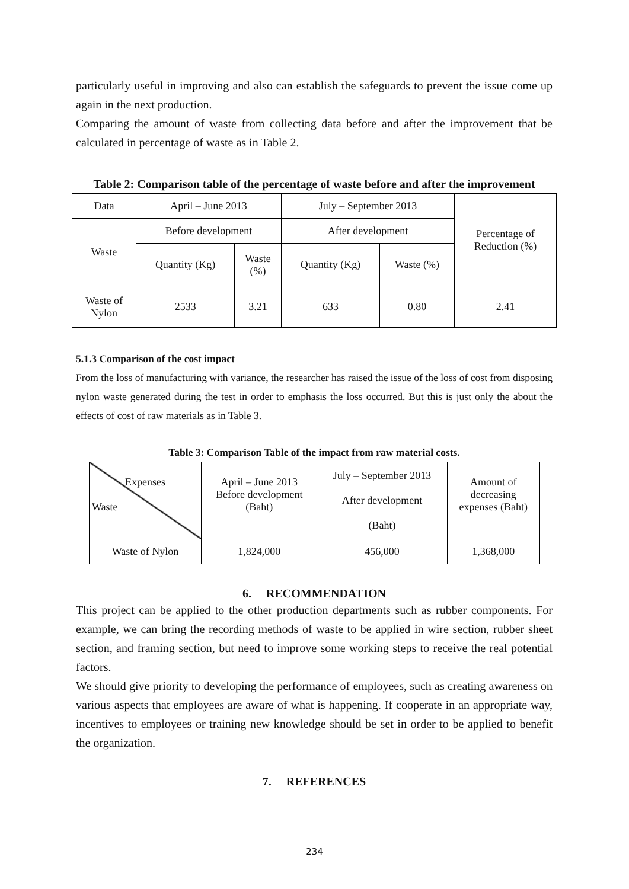particularly useful in improving and also can establish the safeguards to prevent the issue come up again in the next production.
Comparing the amount of waste from collecting data before and after the improvement that be calculated in percentage of waste as in Table 2.
Table 2: Comparison table of the percentage of waste before and after the improvement
| Data | April – June 2013 | | July – September 2013 | | Percentage of Reduction (%) |
| Waste | Before development | | After development | | |
| | Quantity (Kg) | Waste (%) | Quantity (Kg) | Waste (%) | |
| Waste of Nylon | 2533 | 3.21 | 633 | 0.80 | 2.41 |
5.1.3 Comparison of the cost impact
From the loss of manufacturing with variance, the researcher has raised the issue of the loss of cost from disposing nylon waste generated during the test in order to emphasis the loss occurred. But this is just only the about the effects of cost of raw materials as in Table 3.
Table 3: Comparison Table of the impact from raw material costs.
| Expenses Waste | April – June 2013 Before development (Baht) | July – September 2013 After development (Baht) | Amount of decreasing expenses (Baht) |
| Waste of Nylon | 1,824,000 | 456,000 | 1,368,000 |
6. RECOMMENDATION
This project can be applied to the other production departments such as rubber components. For example, we can bring the recording methods of waste to be applied in wire section, rubber sheet section, and framing section, but need to improve some working steps to receive the real potential factors.
We should give priority to developing the performance of employees, such as creating awareness on various aspects that employees are aware of what is happening. If cooperate in an appropriate way, incentives to employees or training new knowledge should be set in order to be applied to benefit the organization.
7. REFERENCES
234